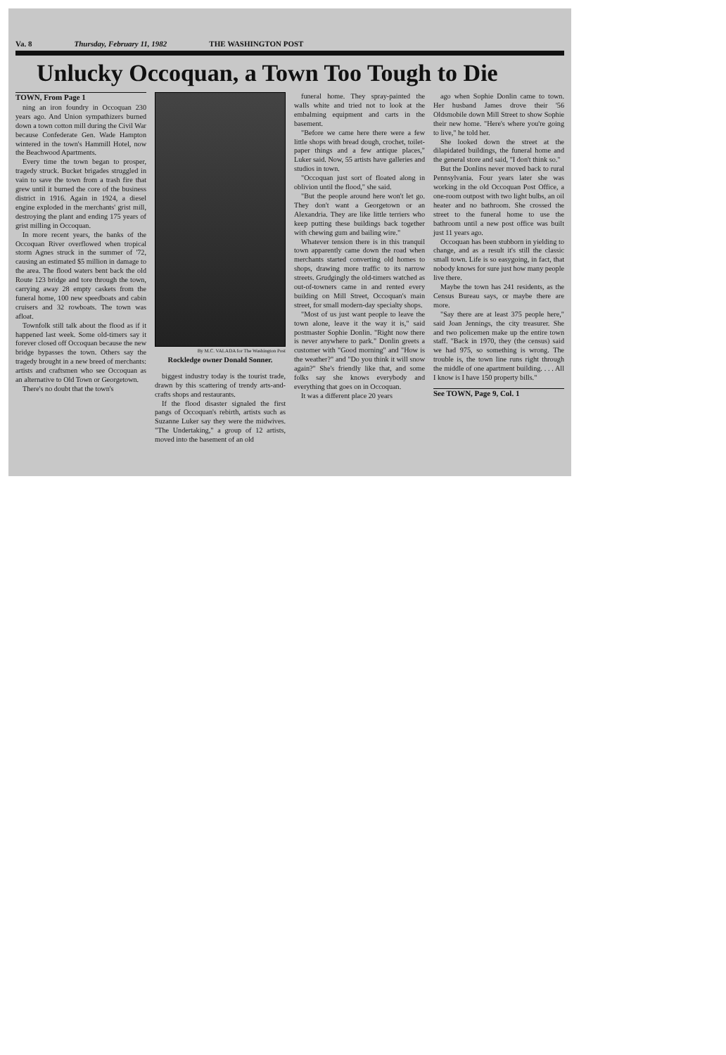Va. 8 Thursday, February 11, 1982 THE WASHINGTON POST
Unlucky Occoquan, a Town Too Tough to Die
TOWN, From Page 1
ning an iron foundry in Occoquan 230 years ago. And Union sympathizers burned down a town cotton mill during the Civil War because Confederate Gen. Wade Hampton wintered in the town's Hammill Hotel, now the Beachwood Apartments.
Every time the town began to prosper, tragedy struck. Bucket brigades struggled in vain to save the town from a trash fire that grew until it burned the core of the business district in 1916. Again in 1924, a diesel engine exploded in the merchants' grist mill, destroying the plant and ending 175 years of grist milling in Occoquan.
In more recent years, the banks of the Occoquan River overflowed when tropical storm Agnes struck in the summer of '72, causing an estimated $5 million in damage to the area. The flood waters bent back the old Route 123 bridge and tore through the town, carrying away 28 empty caskets from the funeral home, 100 new speedboats and cabin cruisers and 32 rowboats. The town was afloat.
Townfolk still talk about the flood as if it happened last week. Some old-timers say it forever closed off Occoquan because the new bridge bypasses the town. Others say the tragedy brought in a new breed of merchants: artists and craftsmen who see Occoquan as an alternative to Old Town or Georgetown.
There's no doubt that the town's
By M.C. VALADA for The Washington Post
Rockledge owner Donald Sonner.
biggest industry today is the tourist trade, drawn by this scattering of trendy arts-and-crafts shops and restaurants.
If the flood disaster signaled the first pangs of Occoquan's rebirth, artists such as Suzanne Luker say they were the midwives. "The Undertaking," a group of 12 artists, moved into the basement of an old
funeral home. They spray-painted the walls white and tried not to look at the embalming equipment and carts in the basement.
"Before we came here there were a few little shops with bread dough, crochet, toilet-paper things and a few antique places," Luker said. Now, 55 artists have galleries and studios in town.
"Occoquan just sort of floated along in oblivion until the flood," she said.
"But the people around here won't let go. They don't want a Georgetown or an Alexandria. They are like little terriers who keep putting these buildings back together with chewing gum and bailing wire."
Whatever tension there is in this tranquil town apparently came down the road when merchants started converting old homes to shops, drawing more traffic to its narrow streets. Grudgingly the old-timers watched as out-of-towners came in and rented every building on Mill Street, Occoquan's main street, for small modern-day specialty shops.
"Most of us just want people to leave the town alone, leave it the way it is," said postmaster Sophie Donlin. "Right now there is never anywhere to park." Donlin greets a customer with "Good morning" and "How is the weather?" and "Do you think it will snow again?" She's friendly like that, and some folks say she knows everybody and everything that goes on in Occoquan.
It was a different place 20 years
ago when Sophie Donlin came to town. Her husband James drove their '56 Oldsmobile down Mill Street to show Sophie their new home. "Here's where you're going to live," he told her.
She looked down the street at the dilapidated buildings, the funeral home and the general store and said, "I don't think so."
But the Donlins never moved back to rural Pennsylvania. Four years later she was working in the old Occoquan Post Office, a one-room outpost with two light bulbs, an oil heater and no bathroom. She crossed the street to the funeral home to use the bathroom until a new post office was built just 11 years ago.
Occoquan has been stubborn in yielding to change, and as a result it's still the classic small town. Life is so easygoing, in fact, that nobody knows for sure just how many people live there.
Maybe the town has 241 residents, as the Census Bureau says, or maybe there are more.
"Say there are at least 375 people here," said Joan Jennings, the city treasurer. She and two policemen make up the entire town staff. "Back in 1970, they (the census) said we had 975, so something is wrong. The trouble is, the town line runs right through the middle of one apartment building. . . . All I know is I have 150 property bills."
See TOWN, Page 9, Col. 1